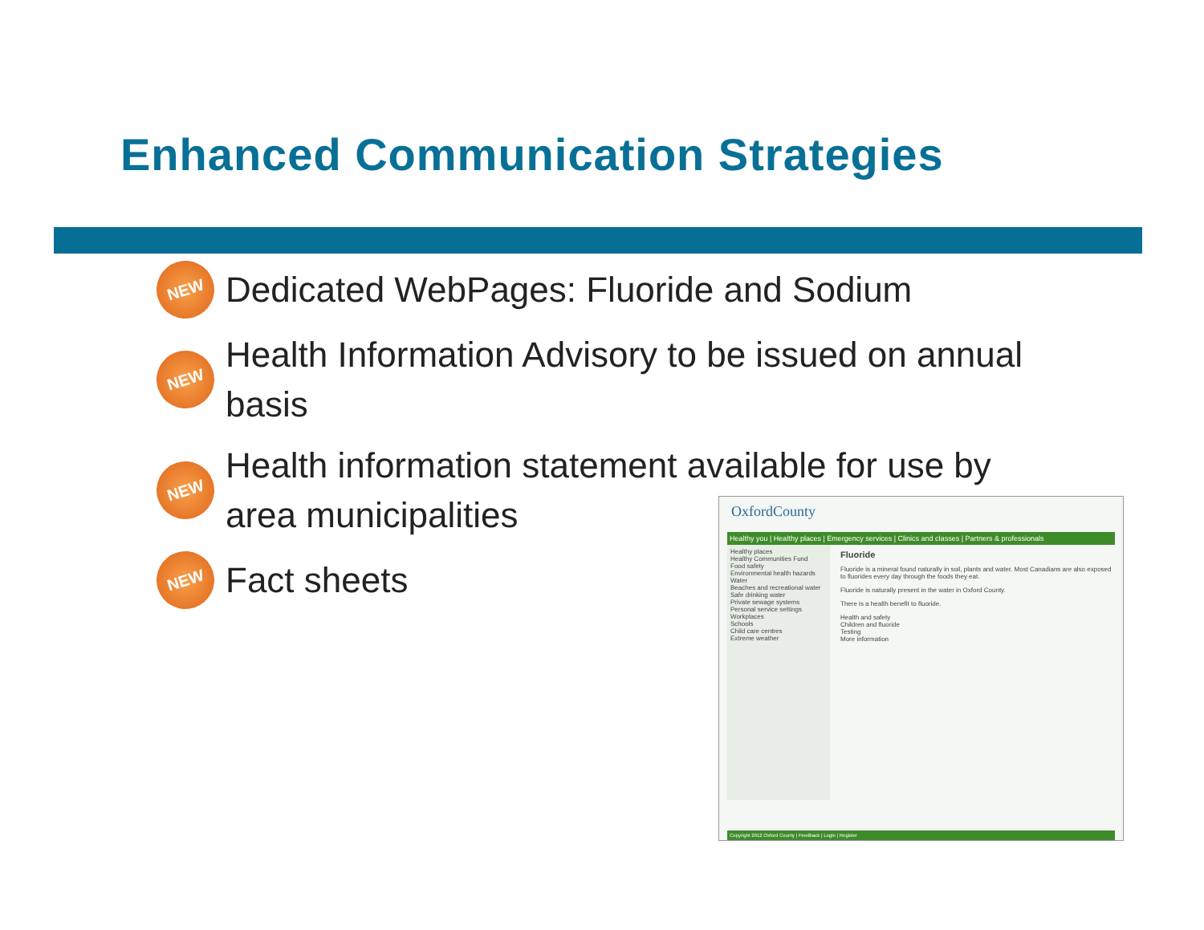Enhanced Communication Strategies
NEW Dedicated WebPages: Fluoride and Sodium
NEW Health Information Advisory to be issued on annual basis
NEW Health information statement available for use by area municipalities
NEW Fact sheets
OxfordCounty
Healthy you | Healthy places | Emergency services | Clinics and classes | Partners & professionals
Healthy places
Healthy Communities Fund
Food safety
Environmental health hazards
Water
Beaches and recreational water
Safe drinking water
Private sewage systems
Personal service settings
Workplaces
Schools
Child care centres
Extreme weather
Fluoride
Fluoride is a mineral found naturally in soil, plants and water. Most Canadians are also exposed to fluorides every day through the foods they eat.
Fluoride is naturally present in the water in Oxford County.
There is a health benefit to fluoride.
Health and safety
Children and fluoride
Testing
More information
Copyright 2012 Oxford County | Feedback | Login | Register